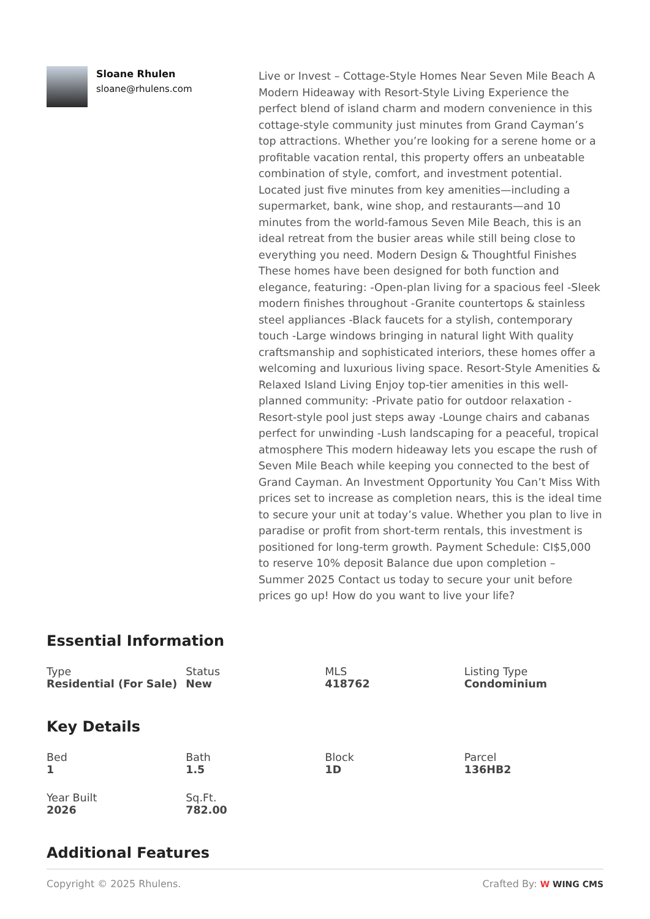Sloane Rhulen
sloane@rhulens.com
Live or Invest – Cottage-Style Homes Near Seven Mile Beach A Modern Hideaway with Resort-Style Living Experience the perfect blend of island charm and modern convenience in this cottage-style community just minutes from Grand Cayman’s top attractions. Whether you’re looking for a serene home or a profitable vacation rental, this property offers an unbeatable combination of style, comfort, and investment potential. Located just five minutes from key amenities—including a supermarket, bank, wine shop, and restaurants—and 10 minutes from the world-famous Seven Mile Beach, this is an ideal retreat from the busier areas while still being close to everything you need. Modern Design & Thoughtful Finishes These homes have been designed for both function and elegance, featuring: -Open-plan living for a spacious feel -Sleek modern finishes throughout -Granite countertops & stainless steel appliances -Black faucets for a stylish, contemporary touch -Large windows bringing in natural light With quality craftsmanship and sophisticated interiors, these homes offer a welcoming and luxurious living space. Resort-Style Amenities & Relaxed Island Living Enjoy top-tier amenities in this well-planned community: -Private patio for outdoor relaxation -Resort-style pool just steps away -Lounge chairs and cabanas perfect for unwinding -Lush landscaping for a peaceful, tropical atmosphere This modern hideaway lets you escape the rush of Seven Mile Beach while keeping you connected to the best of Grand Cayman. An Investment Opportunity You Can’t Miss With prices set to increase as completion nears, this is the ideal time to secure your unit at today’s value. Whether you plan to live in paradise or profit from short-term rentals, this investment is positioned for long-term growth. Payment Schedule: CI$5,000 to reserve 10% deposit Balance due upon completion – Summer 2025 Contact us today to secure your unit before prices go up! How do you want to live your life?
Essential Information
Type
Residential (For Sale)
Status
New
MLS
418762
Listing Type
Condominium
Key Details
Bed
1
Bath
1.5
Block
1D
Parcel
136HB2
Year Built
2026
Sq.Ft.
782.00
Additional Features
Copyright © 2025 Rhulens. Crafted By: W WING CMS